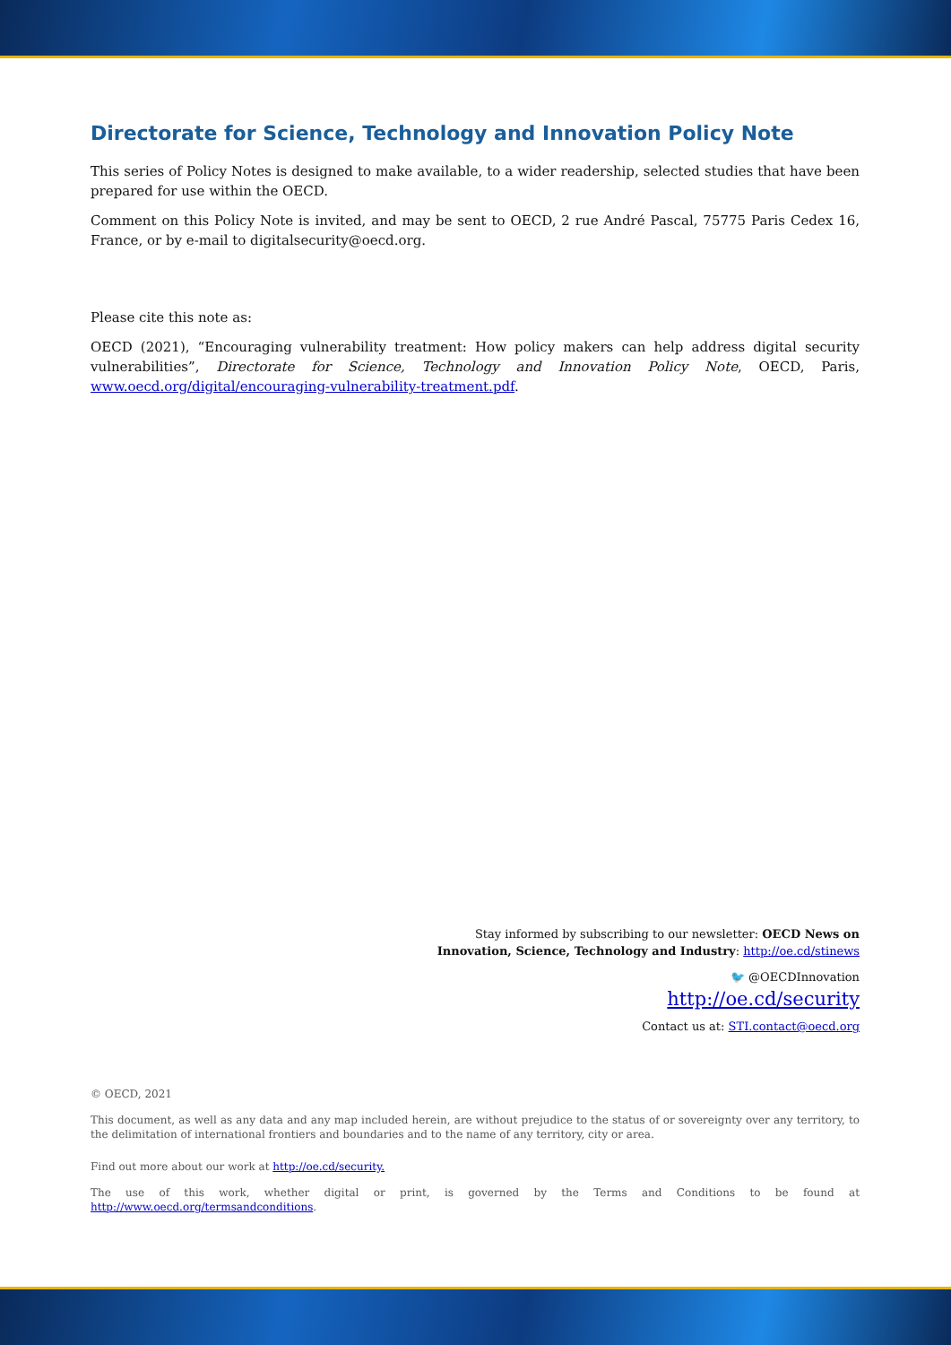Directorate for Science, Technology and Innovation Policy Note
This series of Policy Notes is designed to make available, to a wider readership, selected studies that have been prepared for use within the OECD.
Comment on this Policy Note is invited, and may be sent to OECD, 2 rue André Pascal, 75775 Paris Cedex 16, France, or by e-mail to digitalsecurity@oecd.org.
Please cite this note as:
OECD (2021), “Encouraging vulnerability treatment: How policy makers can help address digital security vulnerabilities”, Directorate for Science, Technology and Innovation Policy Note, OECD, Paris, www.oecd.org/digital/encouraging-vulnerability-treatment.pdf.
Stay informed by subscribing to our newsletter: OECD News on
Innovation, Science, Technology and Industry: http://oe.cd/stinews
🐦 @OECDInnovation
http://oe.cd/security
Contact us at: STI.contact@oecd.org
© OECD, 2021
This document, as well as any data and any map included herein, are without prejudice to the status of or sovereignty over any territory, to the delimitation of international frontiers and boundaries and to the name of any territory, city or area.
Find out more about our work at http://oe.cd/security.
The use of this work, whether digital or print, is governed by the Terms and Conditions to be found at http://www.oecd.org/termsandconditions.